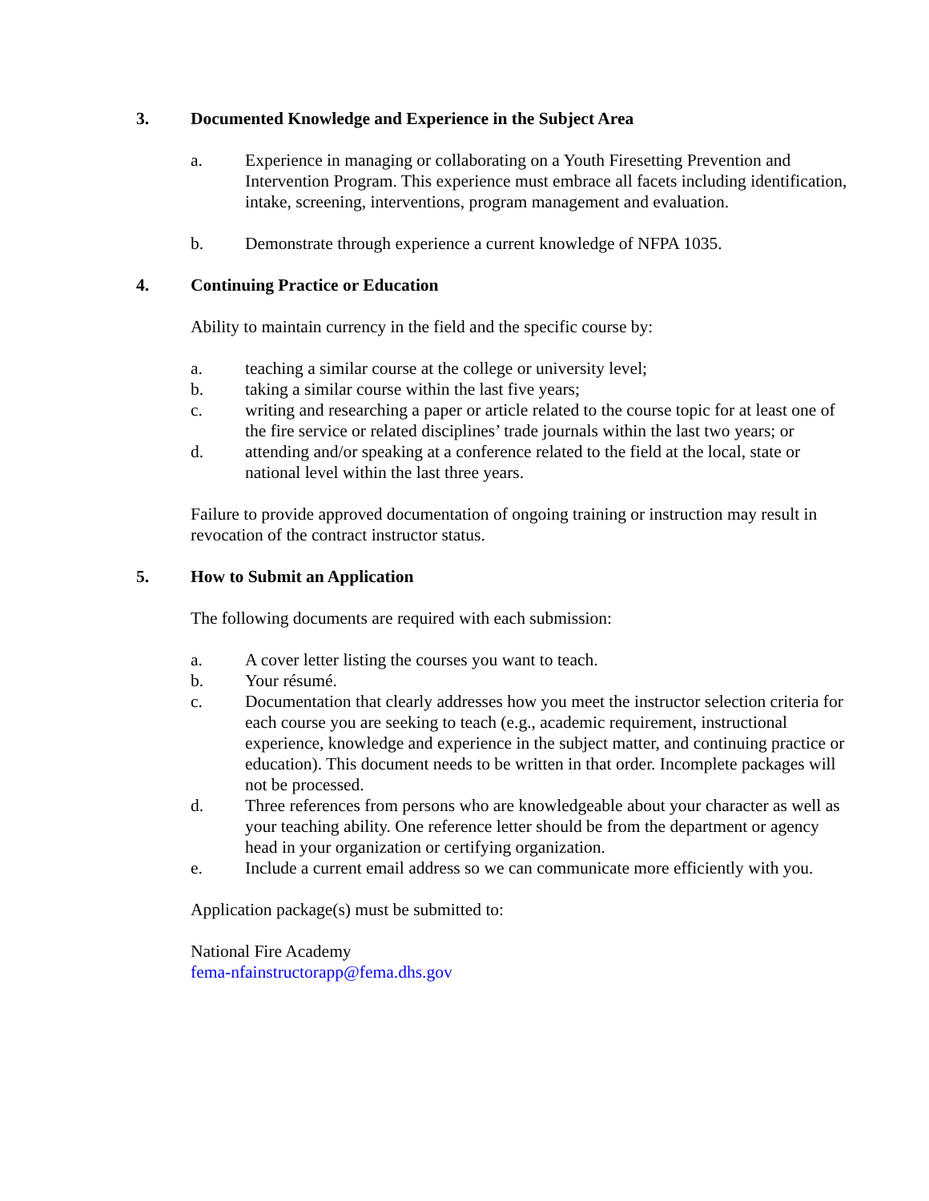3. Documented Knowledge and Experience in the Subject Area
a. Experience in managing or collaborating on a Youth Firesetting Prevention and Intervention Program. This experience must embrace all facets including identification, intake, screening, interventions, program management and evaluation.
b. Demonstrate through experience a current knowledge of NFPA 1035.
4. Continuing Practice or Education
Ability to maintain currency in the field and the specific course by:
a. teaching a similar course at the college or university level;
b. taking a similar course within the last five years;
c. writing and researching a paper or article related to the course topic for at least one of the fire service or related disciplines’ trade journals within the last two years; or
d. attending and/or speaking at a conference related to the field at the local, state or national level within the last three years.
Failure to provide approved documentation of ongoing training or instruction may result in revocation of the contract instructor status.
5. How to Submit an Application
The following documents are required with each submission:
a. A cover letter listing the courses you want to teach.
b. Your résumé.
c. Documentation that clearly addresses how you meet the instructor selection criteria for each course you are seeking to teach (e.g., academic requirement, instructional experience, knowledge and experience in the subject matter, and continuing practice or education). This document needs to be written in that order. Incomplete packages will not be processed.
d. Three references from persons who are knowledgeable about your character as well as your teaching ability. One reference letter should be from the department or agency head in your organization or certifying organization.
e. Include a current email address so we can communicate more efficiently with you.
Application package(s) must be submitted to:
National Fire Academy
fema-nfainstructorapp@fema.dhs.gov